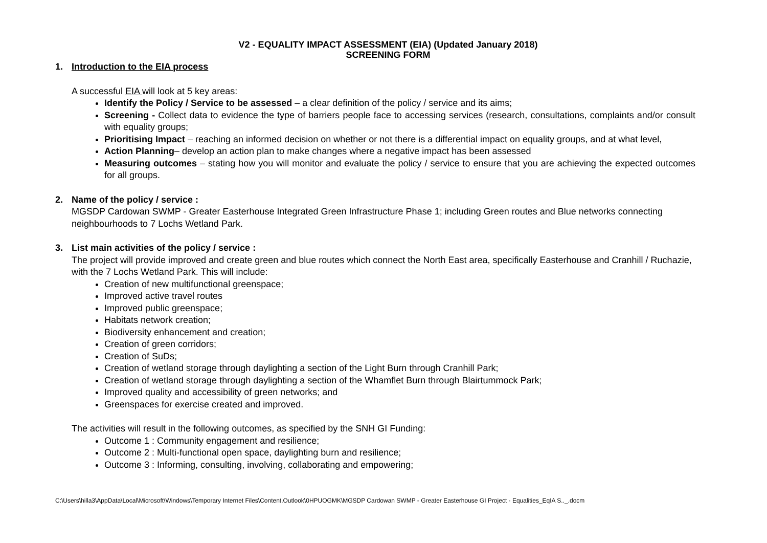V2 - EQUALITY IMPACT ASSESSMENT (EIA) (Updated January 2018)
SCREENING FORM
1. Introduction to the EIA process
A successful EIA will look at 5 key areas:
Identify the Policy / Service to be assessed – a clear definition of the policy / service and its aims;
Screening - Collect data to evidence the type of barriers people face to accessing services (research, consultations, complaints and/or consult with equality groups;
Prioritising Impact – reaching an informed decision on whether or not there is a differential impact on equality groups, and at what level,
Action Planning– develop an action plan to make changes where a negative impact has been assessed
Measuring outcomes – stating how you will monitor and evaluate the policy / service to ensure that you are achieving the expected outcomes for all groups.
2. Name of the policy / service :
MGSDP Cardowan SWMP - Greater Easterhouse Integrated Green Infrastructure Phase 1; including Green routes and Blue networks connecting neighbourhoods to 7 Lochs Wetland Park.
3. List main activities of the policy / service :
The project will provide improved and create green and blue routes which connect the North East area, specifically Easterhouse and Cranhill / Ruchazie, with the 7 Lochs Wetland Park. This will include:
Creation of new multifunctional greenspace;
Improved active travel routes
Improved public greenspace;
Habitats network creation;
Biodiversity enhancement and creation;
Creation of green corridors;
Creation of SuDs;
Creation of wetland storage through daylighting a section of the Light Burn through Cranhill Park;
Creation of wetland storage through daylighting a section of the Whamflet Burn through Blairtummock Park;
Improved quality and accessibility of green networks; and
Greenspaces for exercise created and improved.
The activities will result in the following outcomes, as specified by the SNH GI Funding:
Outcome 1 : Community engagement and resilience;
Outcome 2 : Multi-functional open space, daylighting burn and resilience;
Outcome 3 : Informing, consulting, involving, collaborating and empowering;
C:\Users\hilla3\AppData\Local\Microsoft\Windows\Temporary Internet Files\Content.Outlook\0HPUOGMK\MGSDP Cardowan SWMP - Greater Easterhouse GI Project - Equalities_EqIA S.._.docm